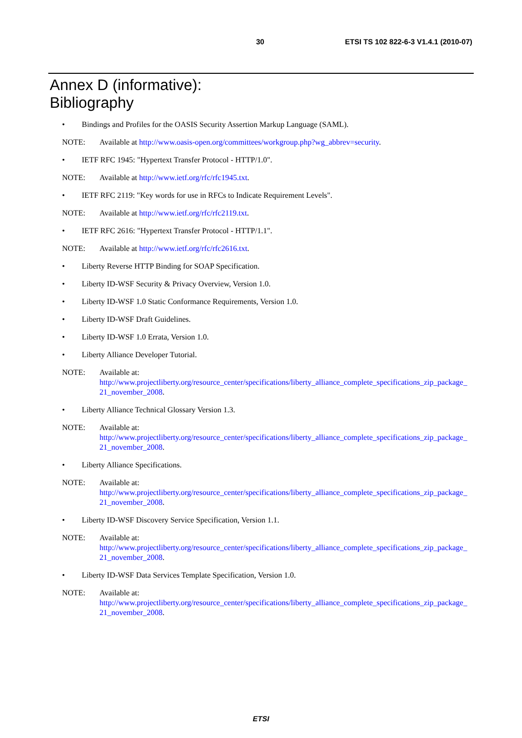30 ETSI TS 102 822-6-3 V1.4.1 (2010-07)
Annex D (informative):
Bibliography
• Bindings and Profiles for the OASIS Security Assertion Markup Language (SAML).
NOTE: Available at http://www.oasis-open.org/committees/workgroup.php?wg_abbrev=security.
• IETF RFC 1945: "Hypertext Transfer Protocol - HTTP/1.0".
NOTE: Available at http://www.ietf.org/rfc/rfc1945.txt.
• IETF RFC 2119: "Key words for use in RFCs to Indicate Requirement Levels".
NOTE: Available at http://www.ietf.org/rfc/rfc2119.txt.
• IETF RFC 2616: "Hypertext Transfer Protocol - HTTP/1.1".
NOTE: Available at http://www.ietf.org/rfc/rfc2616.txt.
• Liberty Reverse HTTP Binding for SOAP Specification.
• Liberty ID-WSF Security & Privacy Overview, Version 1.0.
• Liberty ID-WSF 1.0 Static Conformance Requirements, Version 1.0.
• Liberty ID-WSF Draft Guidelines.
• Liberty ID-WSF 1.0 Errata, Version 1.0.
• Liberty Alliance Developer Tutorial.
NOTE: Available at:
http://www.projectliberty.org/resource_center/specifications/liberty_alliance_complete_specifications_zip_package_21_november_2008.
• Liberty Alliance Technical Glossary Version 1.3.
NOTE: Available at:
http://www.projectliberty.org/resource_center/specifications/liberty_alliance_complete_specifications_zip_package_21_november_2008.
• Liberty Alliance Specifications.
NOTE: Available at:
http://www.projectliberty.org/resource_center/specifications/liberty_alliance_complete_specifications_zip_package_21_november_2008.
• Liberty ID-WSF Discovery Service Specification, Version 1.1.
NOTE: Available at:
http://www.projectliberty.org/resource_center/specifications/liberty_alliance_complete_specifications_zip_package_21_november_2008.
• Liberty ID-WSF Data Services Template Specification, Version 1.0.
NOTE: Available at:
http://www.projectliberty.org/resource_center/specifications/liberty_alliance_complete_specifications_zip_package_21_november_2008.
ETSI